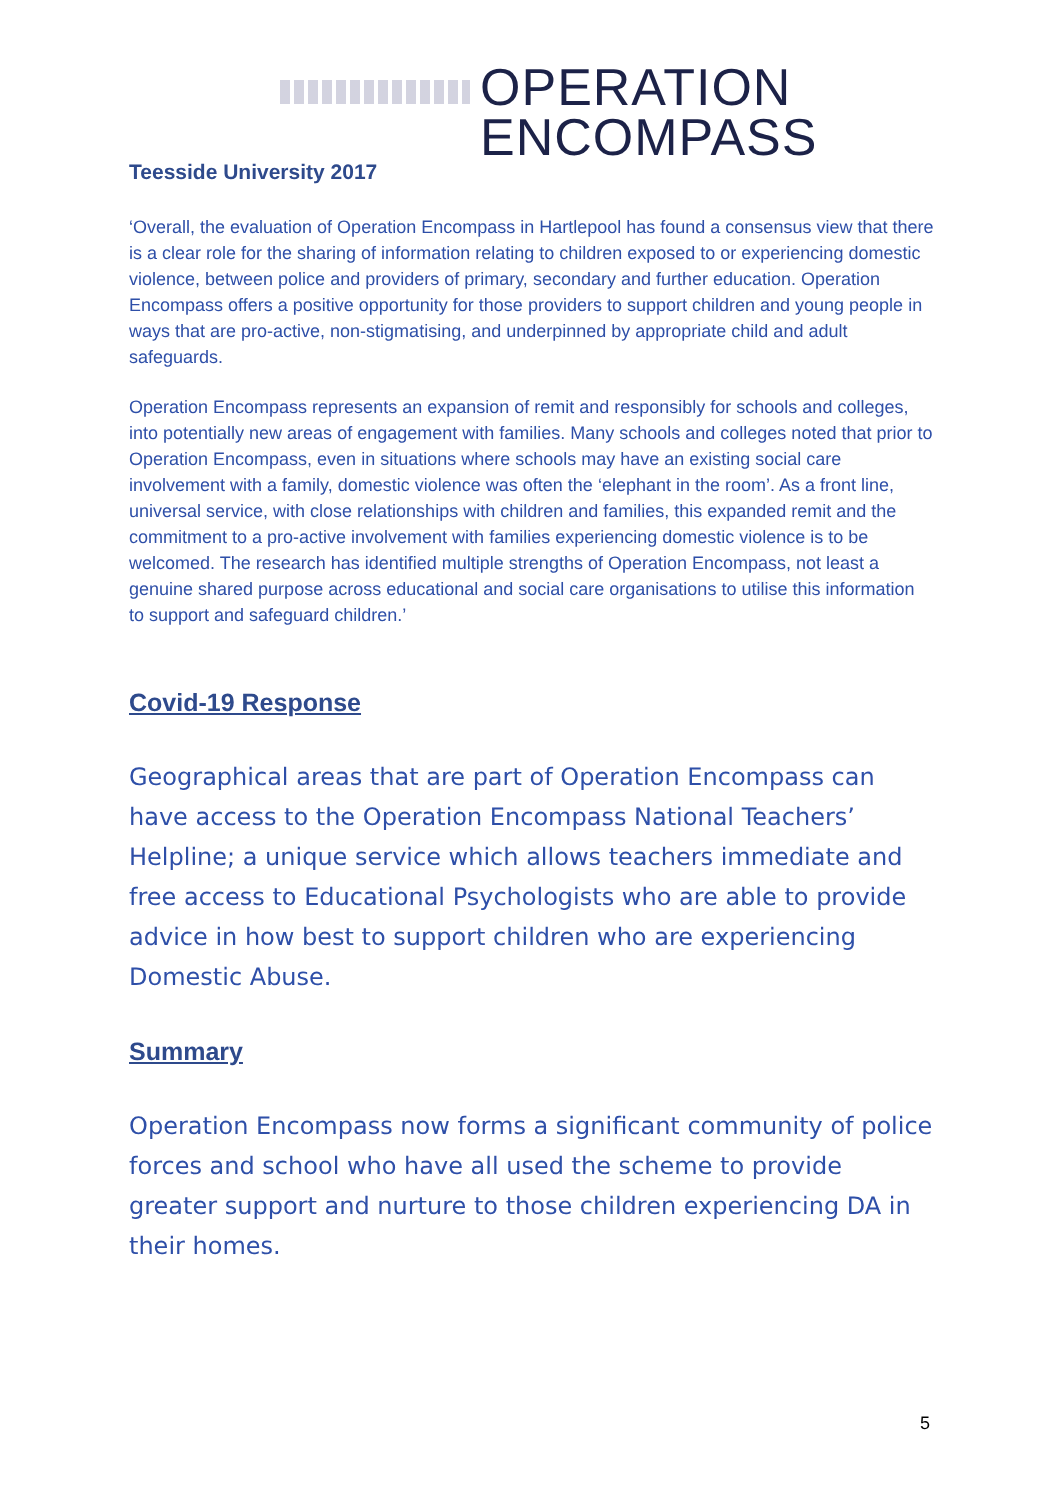OPERATION
ENCOMPASS
Teesside University 2017
‘Overall, the evaluation of Operation Encompass in Hartlepool has found a consensus view that there is a clear role for the sharing of information relating to children exposed to or experiencing domestic violence, between police and providers of primary, secondary and further education. Operation Encompass offers a positive opportunity for those providers to support children and young people in ways that are pro-active, non-stigmatising, and underpinned by appropriate child and adult safeguards.
Operation Encompass represents an expansion of remit and responsibly for schools and colleges, into potentially new areas of engagement with families. Many schools and colleges noted that prior to Operation Encompass, even in situations where schools may have an existing social care involvement with a family, domestic violence was often the ‘elephant in the room’. As a front line, universal service, with close relationships with children and families, this expanded remit and the commitment to a pro-active involvement with families experiencing domestic violence is to be welcomed. The research has identified multiple strengths of Operation Encompass, not least a genuine shared purpose across educational and social care organisations to utilise this information to support and safeguard children.’
Covid-19 Response
Geographical areas that are part of Operation Encompass can have access to the Operation Encompass National Teachers’ Helpline; a unique service which allows teachers immediate and free access to Educational Psychologists who are able to provide advice in how best to support children who are experiencing Domestic Abuse.
Summary
Operation Encompass now forms a significant community of police forces and school who have all used the scheme to provide greater support and nurture to those children experiencing DA in their homes.
5